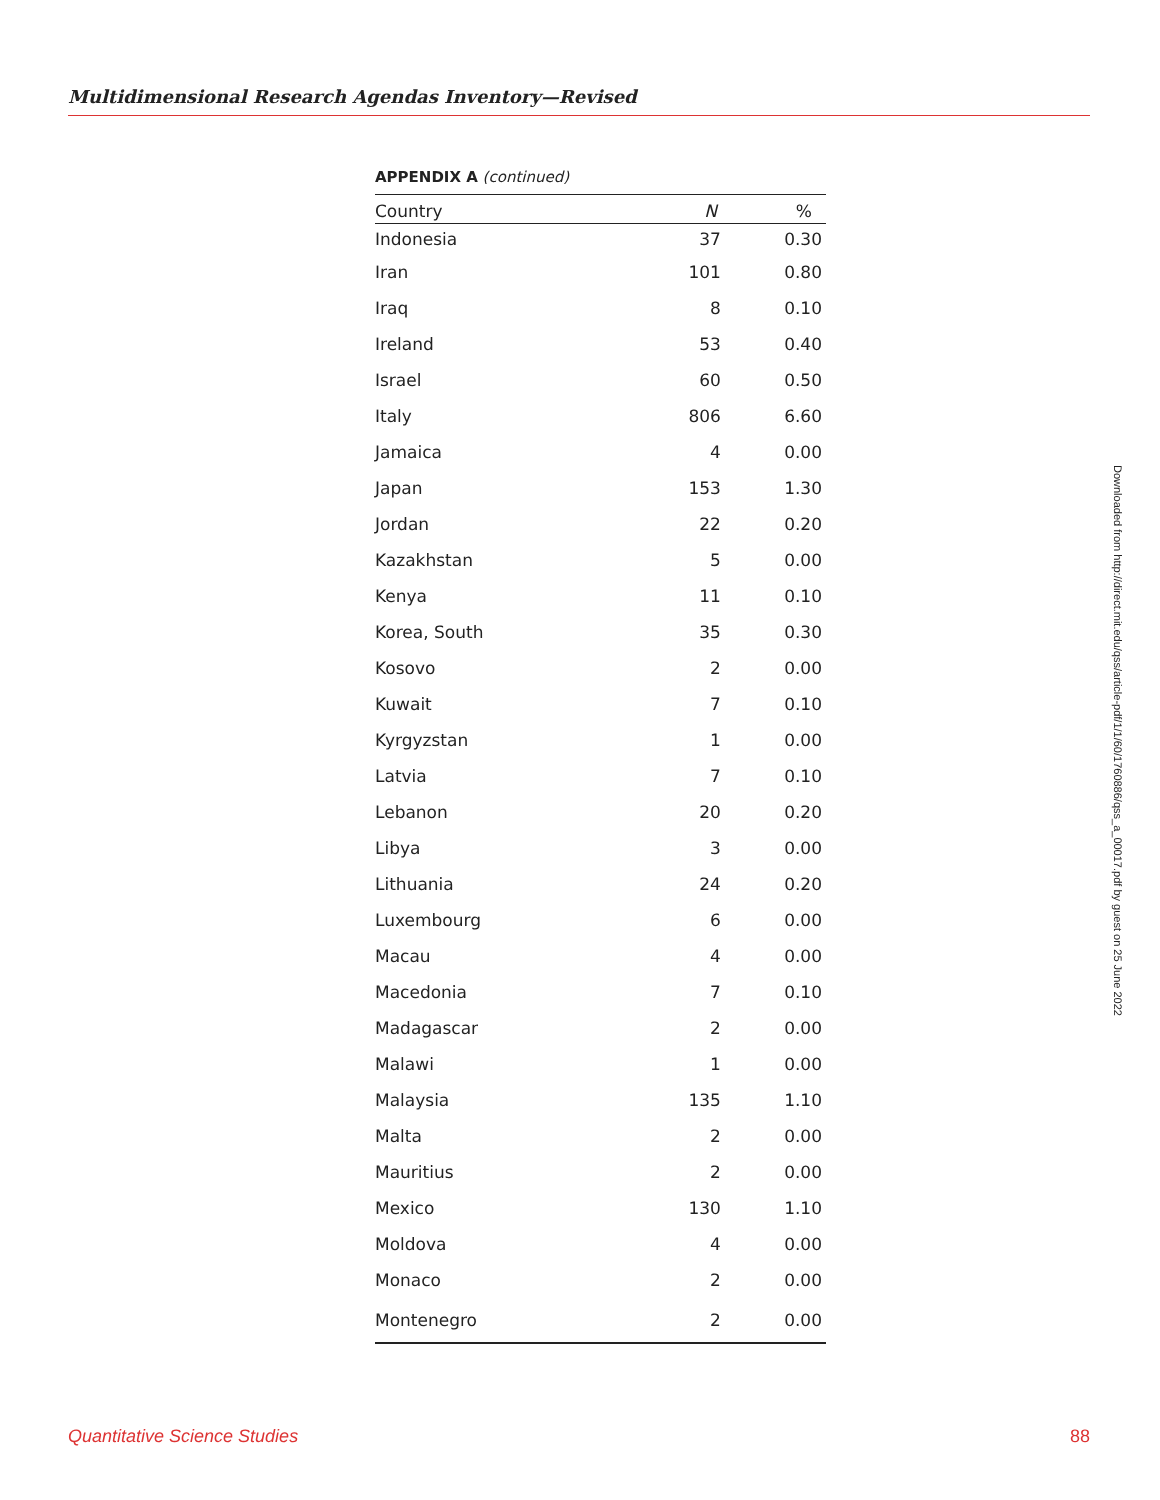Multidimensional Research Agendas Inventory—Revised
APPENDIX A (continued)
| Country | N | % |
| --- | --- | --- |
| Indonesia | 37 | 0.30 |
| Iran | 101 | 0.80 |
| Iraq | 8 | 0.10 |
| Ireland | 53 | 0.40 |
| Israel | 60 | 0.50 |
| Italy | 806 | 6.60 |
| Jamaica | 4 | 0.00 |
| Japan | 153 | 1.30 |
| Jordan | 22 | 0.20 |
| Kazakhstan | 5 | 0.00 |
| Kenya | 11 | 0.10 |
| Korea, South | 35 | 0.30 |
| Kosovo | 2 | 0.00 |
| Kuwait | 7 | 0.10 |
| Kyrgyzstan | 1 | 0.00 |
| Latvia | 7 | 0.10 |
| Lebanon | 20 | 0.20 |
| Libya | 3 | 0.00 |
| Lithuania | 24 | 0.20 |
| Luxembourg | 6 | 0.00 |
| Macau | 4 | 0.00 |
| Macedonia | 7 | 0.10 |
| Madagascar | 2 | 0.00 |
| Malawi | 1 | 0.00 |
| Malaysia | 135 | 1.10 |
| Malta | 2 | 0.00 |
| Mauritius | 2 | 0.00 |
| Mexico | 130 | 1.10 |
| Moldova | 4 | 0.00 |
| Monaco | 2 | 0.00 |
| Montenegro | 2 | 0.00 |
Downloaded from http://direct.mit.edu/qss/article-pdf/1/1/60/1760886/qss_a_00017.pdf by guest on 25 June 2022
Quantitative Science Studies 88